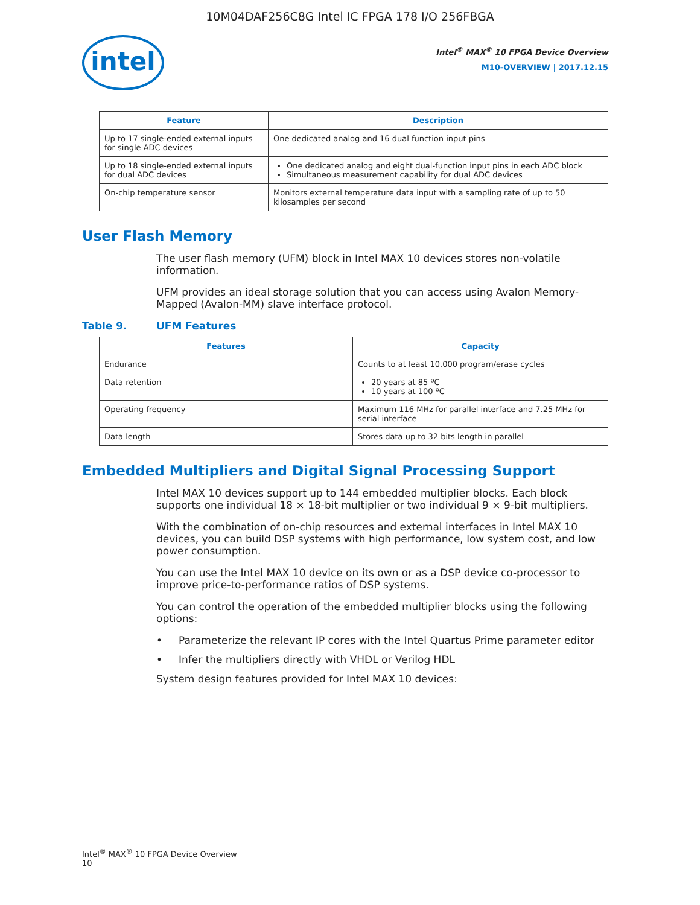10M04DAF256C8G Intel IC FPGA 178 I/O 256FBGA
intel
Intel<sup>®</sup> MAX<sup>®</sup> 10 FPGA Device Overview
M10-OVERVIEW | 2017.12.15
| Feature | Description |
| --- | --- |
| Up to 17 single-ended external inputs for single ADC devices | One dedicated analog and 16 dual function input pins |
| Up to 18 single-ended external inputs for dual ADC devices | One dedicated analog and eight dual-function input pins in each ADC block Simultaneous measurement capability for dual ADC devices |
| On-chip temperature sensor | Monitors external temperature data input with a sampling rate of up to 50 kilosamples per second |
User Flash Memory
The user flash memory (UFM) block in Intel MAX 10 devices stores non-volatile information.
UFM provides an ideal storage solution that you can access using Avalon Memory-Mapped (Avalon-MM) slave interface protocol.
Table 9. UFM Features
| Features | Capacity |
| --- | --- |
| Endurance | Counts to at least 10,000 program/erase cycles |
| Data retention | 20 years at 85 ºC 10 years at 100 ºC |
| Operating frequency | Maximum 116 MHz for parallel interface and 7.25 MHz for serial interface |
| Data length | Stores data up to 32 bits length in parallel |
Embedded Multipliers and Digital Signal Processing Support
Intel MAX 10 devices support up to 144 embedded multiplier blocks. Each block supports one individual 18 × 18-bit multiplier or two individual 9 × 9-bit multipliers.
With the combination of on-chip resources and external interfaces in Intel MAX 10 devices, you can build DSP systems with high performance, low system cost, and low power consumption.
You can use the Intel MAX 10 device on its own or as a DSP device co-processor to improve price-to-performance ratios of DSP systems.
You can control the operation of the embedded multiplier blocks using the following options:
• Parameterize the relevant IP cores with the Intel Quartus Prime parameter editor
• Infer the multipliers directly with VHDL or Verilog HDL
System design features provided for Intel MAX 10 devices:
Intel<sup>®</sup> MAX<sup>®</sup> 10 FPGA Device Overview
10